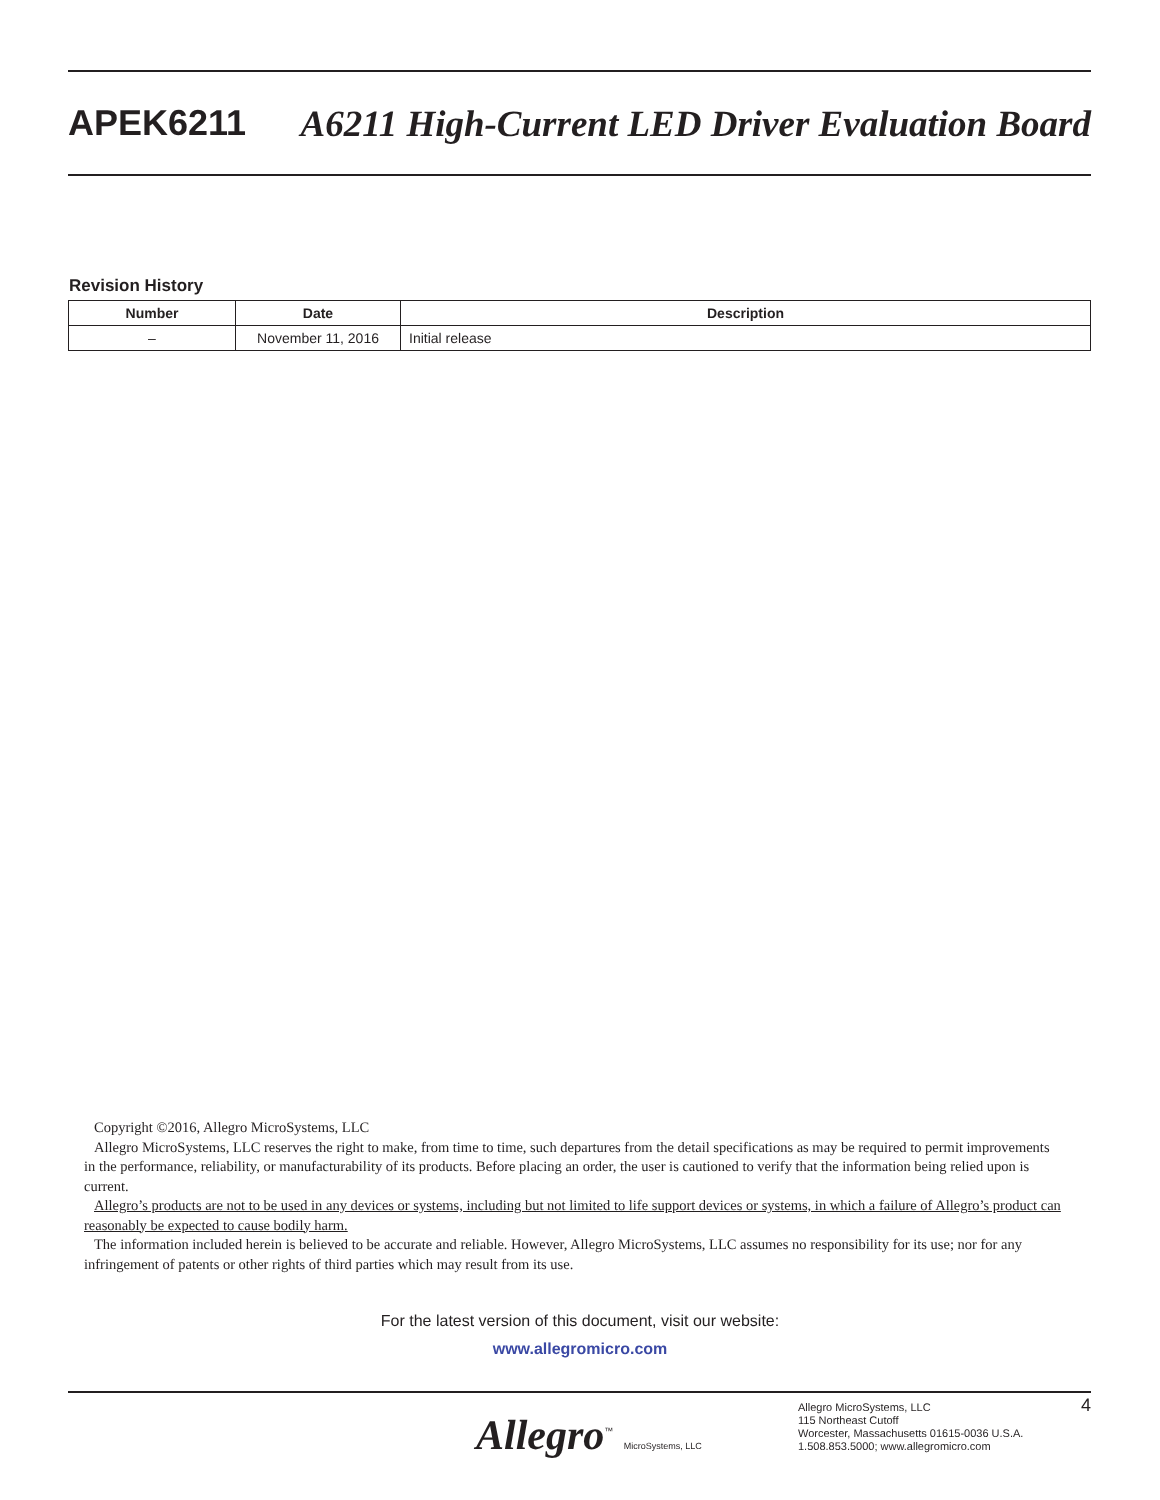APEK6211 A6211 High-Current LED Driver Evaluation Board
Revision History
| Number | Date | Description |
| --- | --- | --- |
| – | November 11, 2016 | Initial release |
Copyright ©2016, Allegro MicroSystems, LLC
Allegro MicroSystems, LLC reserves the right to make, from time to time, such departures from the detail specifications as may be required to permit improvements in the performance, reliability, or manufacturability of its products. Before placing an order, the user is cautioned to verify that the information being relied upon is current.
Allegro’s products are not to be used in any devices or systems, including but not limited to life support devices or systems, in which a failure of Allegro’s product can reasonably be expected to cause bodily harm.
The information included herein is believed to be accurate and reliable. However, Allegro MicroSystems, LLC assumes no responsibility for its use; nor for any infringement of patents or other rights of third parties which may result from its use.
For the latest version of this document, visit our website:
www.allegromicro.com
Allegro<sup>™</sup> MicroSystems, LLC
Allegro MicroSystems, LLC
115 Northeast Cutoff
Worcester, Massachusetts 01615-0036 U.S.A.
1.508.853.5000; www.allegromicro.com
4